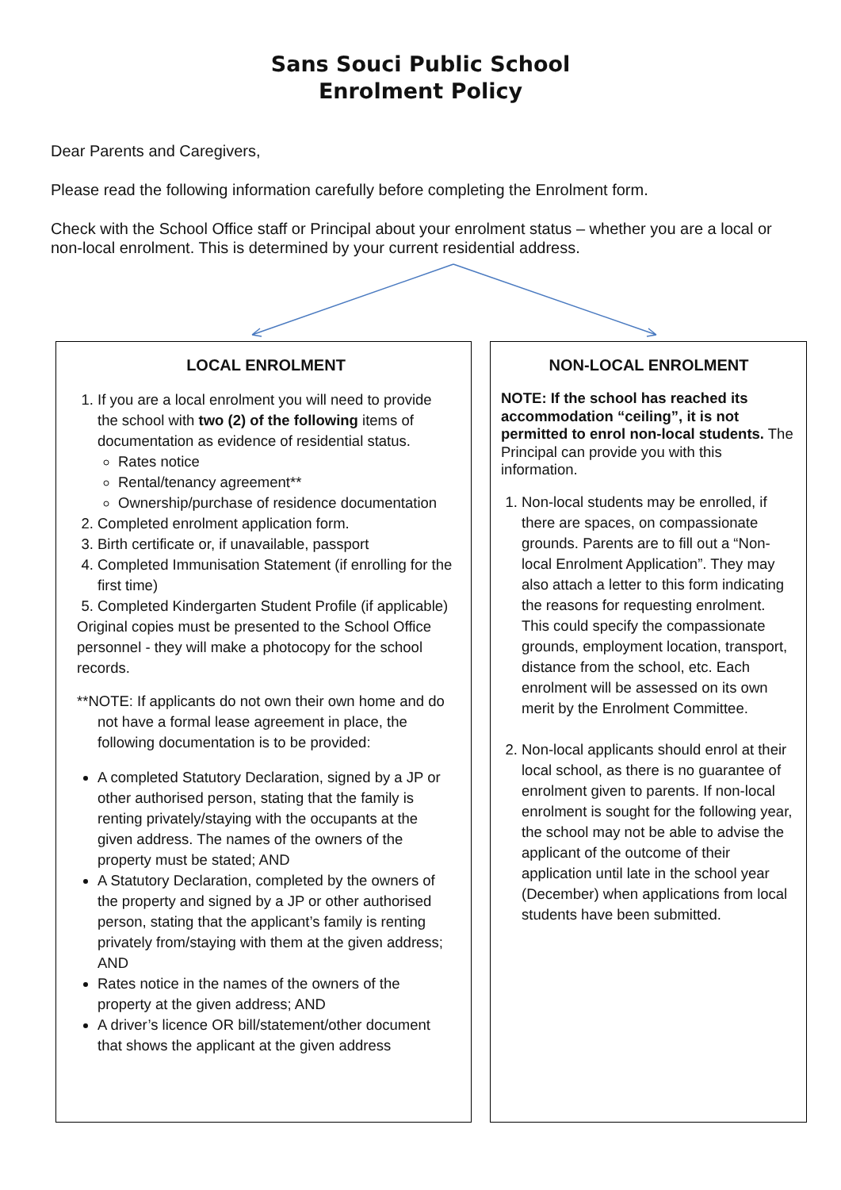Sans Souci Public School
Enrolment Policy
Dear Parents and Caregivers,
Please read the following information carefully before completing the Enrolment form.
Check with the School Office staff or Principal about your enrolment status – whether you are a local or non-local enrolment. This is determined by your current residential address.
LOCAL ENROLMENT
1. If you are a local enrolment you will need to provide the school with two (2) of the following items of documentation as evidence of residential status.
Rates notice
Rental/tenancy agreement**
Ownership/purchase of residence documentation
2. Completed enrolment application form.
3. Birth certificate or, if unavailable, passport
4. Completed Immunisation Statement (if enrolling for the first time)
5. Completed Kindergarten Student Profile (if applicable)
Original copies must be presented to the School Office personnel - they will make a photocopy for the school records.
**NOTE: If applicants do not own their own home and do not have a formal lease agreement in place, the following documentation is to be provided:
A completed Statutory Declaration, signed by a JP or other authorised person, stating that the family is renting privately/staying with the occupants at the given address. The names of the owners of the property must be stated; AND
A Statutory Declaration, completed by the owners of the property and signed by a JP or other authorised person, stating that the applicant’s family is renting privately from/staying with them at the given address; AND
Rates notice in the names of the owners of the property at the given address; AND
A driver’s licence OR bill/statement/other document that shows the applicant at the given address
NON-LOCAL ENROLMENT
NOTE: If the school has reached its accommodation “ceiling”, it is not permitted to enrol non-local students. The Principal can provide you with this information.
1. Non-local students may be enrolled, if there are spaces, on compassionate grounds. Parents are to fill out a “Non-local Enrolment Application”. They may also attach a letter to this form indicating the reasons for requesting enrolment. This could specify the compassionate grounds, employment location, transport, distance from the school, etc. Each enrolment will be assessed on its own merit by the Enrolment Committee.
2. Non-local applicants should enrol at their local school, as there is no guarantee of enrolment given to parents. If non-local enrolment is sought for the following year, the school may not be able to advise the applicant of the outcome of their application until late in the school year (December) when applications from local students have been submitted.